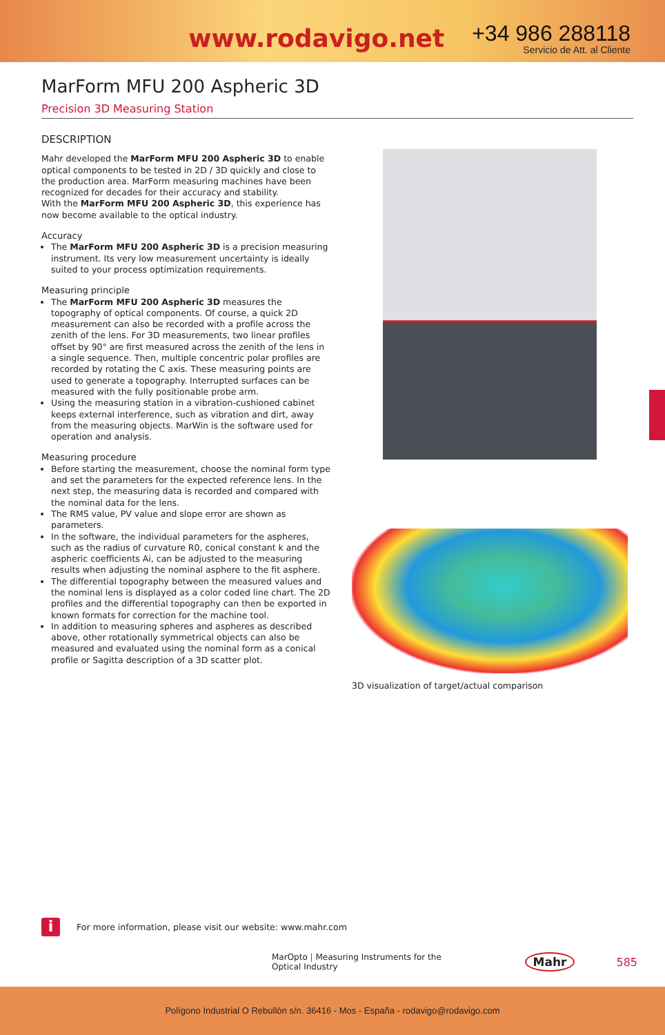www.rodavigo.net
+34 986 288118
Servicio de Att. al Cliente
MarForm MFU 200 Aspheric 3D
Precision 3D Measuring Station
DESCRIPTION
Mahr developed the MarForm MFU 200 Aspheric 3D to enable optical components to be tested in 2D / 3D quickly and close to the production area. MarForm measuring machines have been recognized for decades for their accuracy and stability.
With the MarForm MFU 200 Aspheric 3D, this experience has now become available to the optical industry.
Accuracy
The MarForm MFU 200 Aspheric 3D is a precision measuring instrument. Its very low measurement uncertainty is ideally suited to your process optimization requirements.
Measuring principle
The MarForm MFU 200 Aspheric 3D measures the topography of optical components. Of course, a quick 2D measurement can also be recorded with a profile across the zenith of the lens. For 3D measurements, two linear profiles offset by 90° are first measured across the zenith of the lens in a single sequence. Then, multiple concentric polar profiles are recorded by rotating the C axis. These measuring points are used to generate a topography. Interrupted surfaces can be measured with the fully positionable probe arm.
Using the measuring station in a vibration-cushioned cabinet keeps external interference, such as vibration and dirt, away from the measuring objects. MarWin is the software used for operation and analysis.
Measuring procedure
Before starting the measurement, choose the nominal form type and set the parameters for the expected reference lens. In the next step, the measuring data is recorded and compared with the nominal data for the lens.
The RMS value, PV value and slope error are shown as parameters.
In the software, the individual parameters for the aspheres, such as the radius of curvature R0, conical constant k and the aspheric coefficients Ai, can be adjusted to the measuring results when adjusting the nominal asphere to the fit asphere.
The differential topography between the measured values and the nominal lens is displayed as a color coded line chart. The 2D profiles and the differential topography can then be exported in known formats for correction for the machine tool.
In addition to measuring spheres and aspheres as described above, other rotationally symmetrical objects can also be measured and evaluated using the nominal form as a conical profile or Sagitta description of a 3D scatter plot.
3D visualization of target/actual comparison
i
For more information, please visit our website: www.mahr.com
MarOpto | Measuring Instruments for the Optical Industry Mahr 585
Polígono Industrial O Rebullón s/n. 36416 - Mos - España - rodavigo@rodavigo.com